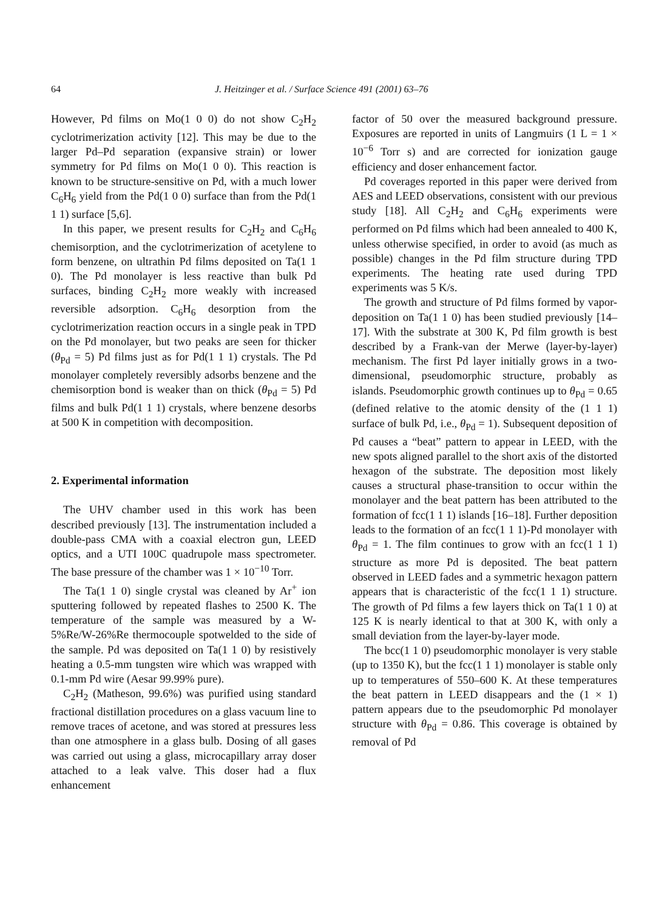64 J. Heitzinger et al. / Surface Science 491 (2001) 63–76
However, Pd films on Mo(1 0 0) do not show C<sub>2</sub>H<sub>2</sub> cyclotrimerization activity [12]. This may be due to the larger Pd–Pd separation (expansive strain) or lower symmetry for Pd films on Mo(1 0 0). This reaction is known to be structure-sensitive on Pd, with a much lower C<sub>6</sub>H<sub>6</sub> yield from the Pd(1 0 0) surface than from the Pd(1 1 1) surface [5,6].
In this paper, we present results for C<sub>2</sub>H<sub>2</sub> and C<sub>6</sub>H<sub>6</sub> chemisorption, and the cyclotrimerization of acetylene to form benzene, on ultrathin Pd films deposited on Ta(1 1 0). The Pd monolayer is less reactive than bulk Pd surfaces, binding C<sub>2</sub>H<sub>2</sub> more weakly with increased reversible adsorption. C<sub>6</sub>H<sub>6</sub> desorption from the cyclotrimerization reaction occurs in a single peak in TPD on the Pd monolayer, but two peaks are seen for thicker (θ<sub>Pd</sub> = 5) Pd films just as for Pd(1 1 1) crystals. The Pd monolayer completely reversibly adsorbs benzene and the chemisorption bond is weaker than on thick (θ<sub>Pd</sub> = 5) Pd films and bulk Pd(1 1 1) crystals, where benzene desorbs at 500 K in competition with decomposition.
2. Experimental information
The UHV chamber used in this work has been described previously [13]. The instrumentation included a double-pass CMA with a coaxial electron gun, LEED optics, and a UTI 100C quadrupole mass spectrometer. The base pressure of the chamber was 1 × 10<sup>−10</sup> Torr.
The Ta(1 1 0) single crystal was cleaned by Ar<sup>+</sup> ion sputtering followed by repeated flashes to 2500 K. The temperature of the sample was measured by a W-5%Re/W-26%Re thermocouple spotwelded to the side of the sample. Pd was deposited on Ta(1 1 0) by resistively heating a 0.5-mm tungsten wire which was wrapped with 0.1-mm Pd wire (Aesar 99.99% pure).
C<sub>2</sub>H<sub>2</sub> (Matheson, 99.6%) was purified using standard fractional distillation procedures on a glass vacuum line to remove traces of acetone, and was stored at pressures less than one atmosphere in a glass bulb. Dosing of all gases was carried out using a glass, microcapillary array doser attached to a leak valve. This doser had a flux enhancement
factor of 50 over the measured background pressure. Exposures are reported in units of Langmuirs (1 L = 1 × 10<sup>−6</sup> Torr s) and are corrected for ionization gauge efficiency and doser enhancement factor.
Pd coverages reported in this paper were derived from AES and LEED observations, consistent with our previous study [18]. All C<sub>2</sub>H<sub>2</sub> and C<sub>6</sub>H<sub>6</sub> experiments were performed on Pd films which had been annealed to 400 K, unless otherwise specified, in order to avoid (as much as possible) changes in the Pd film structure during TPD experiments. The heating rate used during TPD experiments was 5 K/s.
The growth and structure of Pd films formed by vapor-deposition on Ta(1 1 0) has been studied previously [14–17]. With the substrate at 300 K, Pd film growth is best described by a Frank-van der Merwe (layer-by-layer) mechanism. The first Pd layer initially grows in a two-dimensional, pseudomorphic structure, probably as islands. Pseudomorphic growth continues up to θ<sub>Pd</sub> = 0.65 (defined relative to the atomic density of the (1 1 1) surface of bulk Pd, i.e., θ<sub>Pd</sub> = 1). Subsequent deposition of Pd causes a “beat” pattern to appear in LEED, with the new spots aligned parallel to the short axis of the distorted hexagon of the substrate. The deposition most likely causes a structural phase-transition to occur within the monolayer and the beat pattern has been attributed to the formation of fcc(1 1 1) islands [16–18]. Further deposition leads to the formation of an fcc(1 1 1)-Pd monolayer with θ<sub>Pd</sub> = 1. The film continues to grow with an fcc(1 1 1) structure as more Pd is deposited. The beat pattern observed in LEED fades and a symmetric hexagon pattern appears that is characteristic of the fcc(1 1 1) structure. The growth of Pd films a few layers thick on Ta(1 1 0) at 125 K is nearly identical to that at 300 K, with only a small deviation from the layer-by-layer mode.
The bcc(1 1 0) pseudomorphic monolayer is very stable (up to 1350 K), but the fcc(1 1 1) monolayer is stable only up to temperatures of 550–600 K. At these temperatures the beat pattern in LEED disappears and the (1 × 1) pattern appears due to the pseudomorphic Pd monolayer structure with θ<sub>Pd</sub> = 0.86. This coverage is obtained by removal of Pd